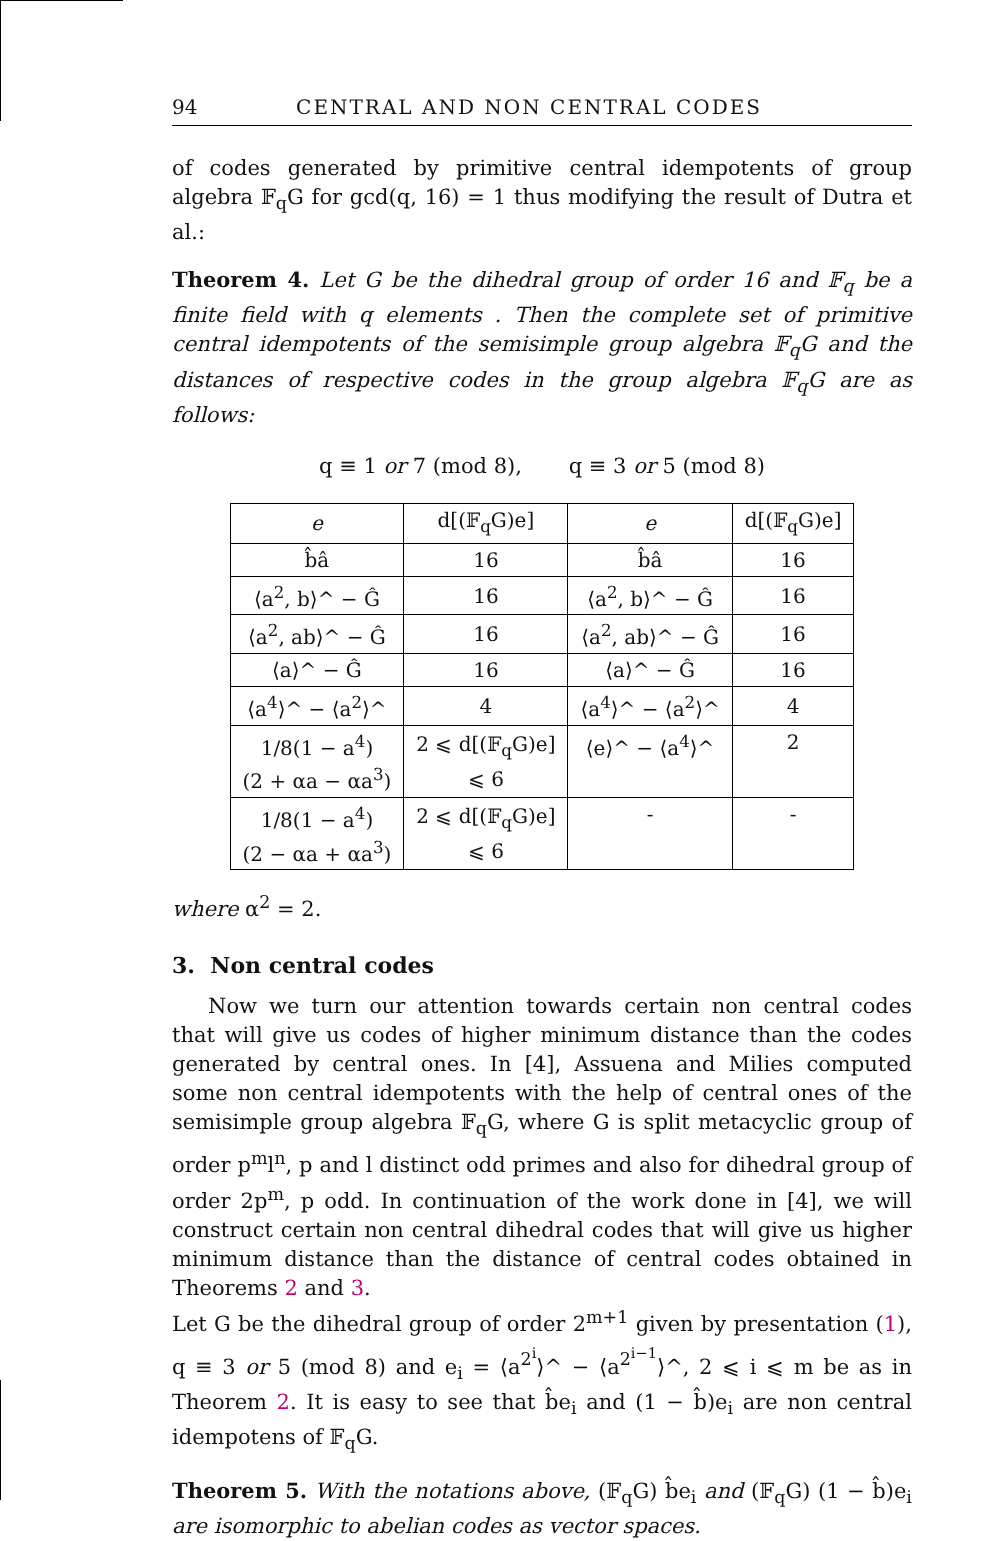94 CENTRAL AND NON CENTRAL CODES
of codes generated by primitive central idempotents of group algebra 𝔽<sub>q</sub>G for gcd(q, 16) = 1 thus modifying the result of Dutra et al.:
Theorem 4. Let G be the dihedral group of order 16 and 𝔽<sub>q</sub> be a finite field with q elements . Then the complete set of primitive central idempotents of the semisimple group algebra 𝔽<sub>q</sub>G and the distances of respective codes in the group algebra 𝔽<sub>q</sub>G are as follows:
q ≡ 1 or 7 (mod 8), q ≡ 3 or 5 (mod 8)
| e | d[(𝔽<sub>q</sub>G)e] | e | d[(𝔽<sub>q</sub>G)e] |
| --- | --- | --- | --- |
| b̂â | 16 | b̂â | 16 |
| ⟨a<sup>2</sup>, b⟩^ − Ĝ | 16 | ⟨a<sup>2</sup>, b⟩^ − Ĝ | 16 |
| ⟨a<sup>2</sup>, ab⟩^ − Ĝ | 16 | ⟨a<sup>2</sup>, ab⟩^ − Ĝ | 16 |
| ⟨a⟩^ − Ĝ | 16 | ⟨a⟩^ − Ĝ | 16 |
| ⟨a<sup>4</sup>⟩^ − ⟨a<sup>2</sup>⟩^ | 4 | ⟨a<sup>4</sup>⟩^ − ⟨a<sup>2</sup>⟩^ | 4 |
| 1/8(1 − a<sup>4</sup>) (2 + αa − αa<sup>3</sup>) | 2 ⩽ d[(𝔽<sub>q</sub>G)e] ⩽ 6 | ⟨e⟩^ − ⟨a<sup>4</sup>⟩^ | 2 |
| 1/8(1 − a<sup>4</sup>) (2 − αa + αa<sup>3</sup>) | 2 ⩽ d[(𝔽<sub>q</sub>G)e] ⩽ 6 | - | - |
where α<sup>2</sup> = 2.
3. Non central codes
Now we turn our attention towards certain non central codes that will give us codes of higher minimum distance than the codes generated by central ones. In [4], Assuena and Milies computed some non central idempotents with the help of central ones of the semisimple group algebra 𝔽<sub>q</sub>G, where G is split metacyclic group of order p<sup>m</sup>l<sup>n</sup>, p and l distinct odd primes and also for dihedral group of order 2p<sup>m</sup>, p odd. In continuation of the work done in [4], we will construct certain non central dihedral codes that will give us higher minimum distance than the distance of central codes obtained in Theorems 2 and 3.
Let G be the dihedral group of order 2<sup>m+1</sup> given by presentation (1), q ≡ 3 or 5 (mod 8) and e<sub>i</sub> = ⟨a<sup>2<sup>i</sup></sup>⟩^ − ⟨a<sup>2<sup>i−1</sup></sup>⟩^, 2 ⩽ i ⩽ m be as in Theorem 2. It is easy to see that b̂e<sub>i</sub> and (1 − b̂)e<sub>i</sub> are non central idempotens of 𝔽<sub>q</sub>G.
Theorem 5. With the notations above, (𝔽<sub>q</sub>G) b̂e<sub>i</sub> and (𝔽<sub>q</sub>G) (1 − b̂)e<sub>i</sub> are isomorphic to abelian codes as vector spaces.